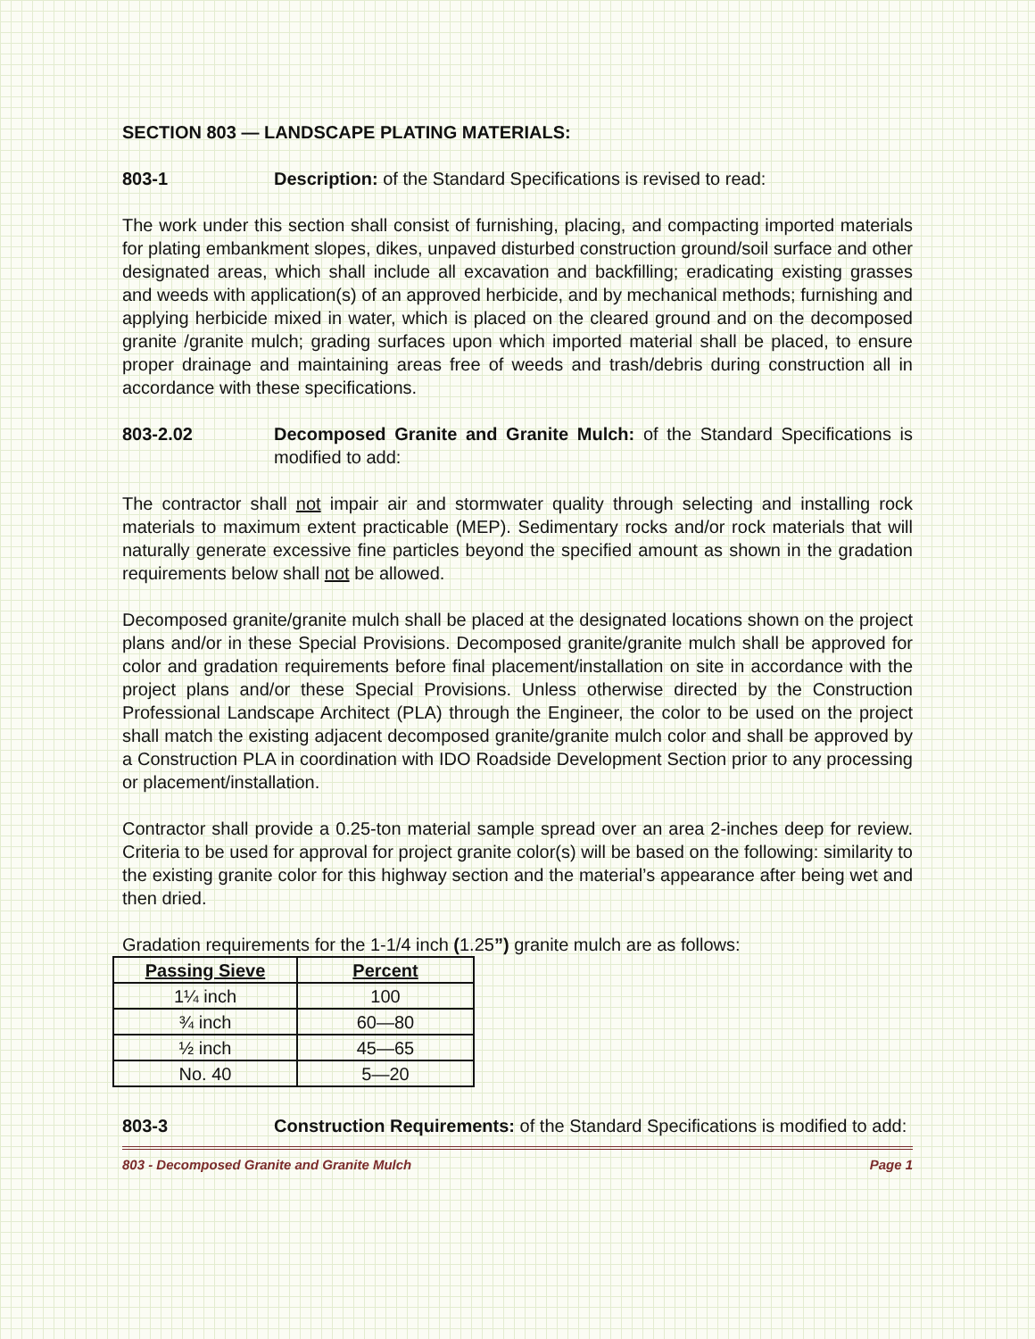SECTION 803 — LANDSCAPE PLATING MATERIALS:
803-1 Description: of the Standard Specifications is revised to read:
The work under this section shall consist of furnishing, placing, and compacting imported materials for plating embankment slopes, dikes, unpaved disturbed construction ground/soil surface and other designated areas, which shall include all excavation and backfilling; eradicating existing grasses and weeds with application(s) of an approved herbicide, and by mechanical methods; furnishing and applying herbicide mixed in water, which is placed on the cleared ground and on the decomposed granite /granite mulch; grading surfaces upon which imported material shall be placed, to ensure proper drainage and maintaining areas free of weeds and trash/debris during construction all in accordance with these specifications.
803-2.02 Decomposed Granite and Granite Mulch: of the Standard Specifications is modified to add:
The contractor shall not impair air and stormwater quality through selecting and installing rock materials to maximum extent practicable (MEP). Sedimentary rocks and/or rock materials that will naturally generate excessive fine particles beyond the specified amount as shown in the gradation requirements below shall not be allowed.
Decomposed granite/granite mulch shall be placed at the designated locations shown on the project plans and/or in these Special Provisions. Decomposed granite/granite mulch shall be approved for color and gradation requirements before final placement/installation on site in accordance with the project plans and/or these Special Provisions. Unless otherwise directed by the Construction Professional Landscape Architect (PLA) through the Engineer, the color to be used on the project shall match the existing adjacent decomposed granite/granite mulch color and shall be approved by a Construction PLA in coordination with IDO Roadside Development Section prior to any processing or placement/installation.
Contractor shall provide a 0.25-ton material sample spread over an area 2-inches deep for review. Criteria to be used for approval for project granite color(s) will be based on the following: similarity to the existing granite color for this highway section and the material’s appearance after being wet and then dried.
Gradation requirements for the 1-1/4 inch (1.25”) granite mulch are as follows:
| Passing Sieve | Percent |
| --- | --- |
| 1¼ inch | 100 |
| ¾ inch | 60—80 |
| ½ inch | 45—65 |
| No. 40 | 5—20 |
803-3 Construction Requirements: of the Standard Specifications is modified to add:
803 - Decomposed Granite and Granite Mulch Page 1